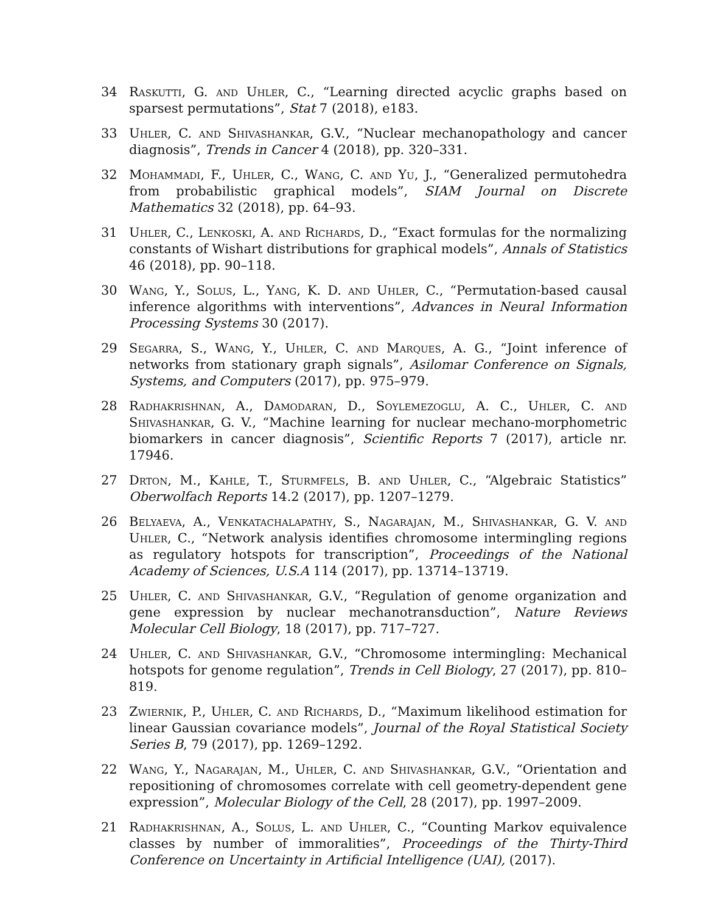34 Raskutti, G. and Uhler, C., “Learning directed acyclic graphs based on sparsest permutations”, Stat 7 (2018), e183.
33 Uhler, C. and Shivashankar, G.V., “Nuclear mechanopathology and cancer diagnosis”, Trends in Cancer 4 (2018), pp. 320–331.
32 Mohammadi, F., Uhler, C., Wang, C. and Yu, J., “Generalized permutohedra from probabilistic graphical models”, SIAM Journal on Discrete Mathematics 32 (2018), pp. 64–93.
31 Uhler, C., Lenkoski, A. and Richards, D., “Exact formulas for the normalizing constants of Wishart distributions for graphical models”, Annals of Statistics 46 (2018), pp. 90–118.
30 Wang, Y., Solus, L., Yang, K. D. and Uhler, C., “Permutation-based causal inference algorithms with interventions”, Advances in Neural Information Processing Systems 30 (2017).
29 Segarra, S., Wang, Y., Uhler, C. and Marques, A. G., “Joint inference of networks from stationary graph signals”, Asilomar Conference on Signals, Systems, and Computers (2017), pp. 975–979.
28 Radhakrishnan, A., Damodaran, D., Soylemezoglu, A. C., Uhler, C. and Shivashankar, G. V., “Machine learning for nuclear mechano-morphometric biomarkers in cancer diagnosis”, Scientific Reports 7 (2017), article nr. 17946.
27 Drton, M., Kahle, T., Sturmfels, B. and Uhler, C., “Algebraic Statistics” Oberwolfach Reports 14.2 (2017), pp. 1207–1279.
26 Belyaeva, A., Venkatachalapathy, S., Nagarajan, M., Shivashankar, G. V. and Uhler, C., “Network analysis identifies chromosome intermingling regions as regulatory hotspots for transcription”, Proceedings of the National Academy of Sciences, U.S.A 114 (2017), pp. 13714–13719.
25 Uhler, C. and Shivashankar, G.V., “Regulation of genome organization and gene expression by nuclear mechanotransduction”, Nature Reviews Molecular Cell Biology, 18 (2017), pp. 717–727.
24 Uhler, C. and Shivashankar, G.V., “Chromosome intermingling: Mechanical hotspots for genome regulation”, Trends in Cell Biology, 27 (2017), pp. 810–819.
23 Zwiernik, P., Uhler, C. and Richards, D., “Maximum likelihood estimation for linear Gaussian covariance models”, Journal of the Royal Statistical Society Series B, 79 (2017), pp. 1269–1292.
22 Wang, Y., Nagarajan, M., Uhler, C. and Shivashankar, G.V., “Orientation and repositioning of chromosomes correlate with cell geometry-dependent gene expression”, Molecular Biology of the Cell, 28 (2017), pp. 1997–2009.
21 Radhakrishnan, A., Solus, L. and Uhler, C., “Counting Markov equivalence classes by number of immoralities”, Proceedings of the Thirty-Third Conference on Uncertainty in Artificial Intelligence (UAI), (2017).